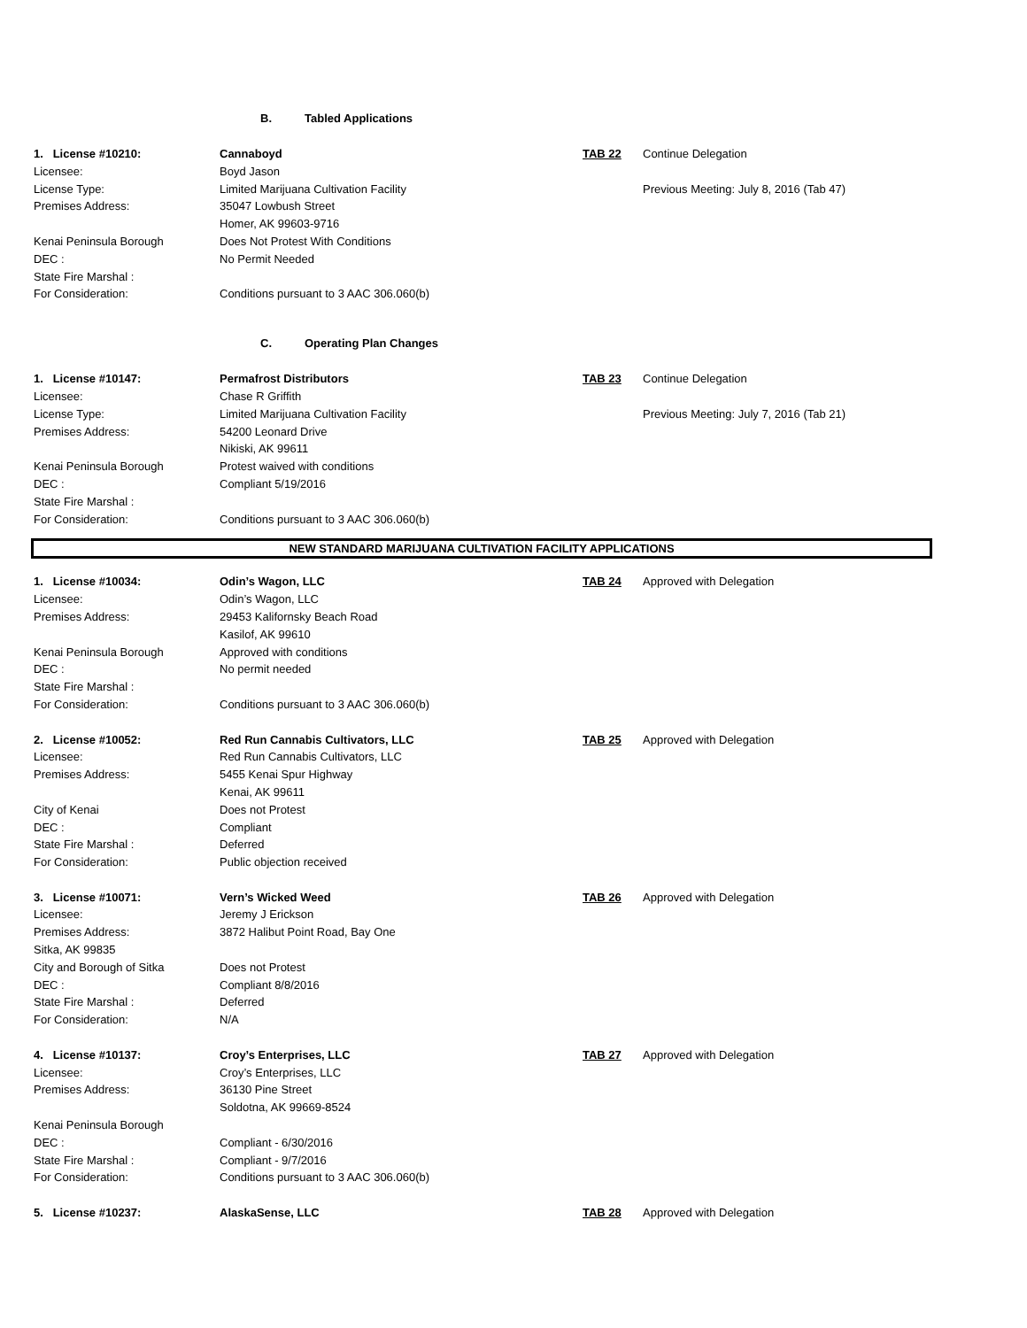B. Tabled Applications
| 1. License #10210: | Cannaboyd | TAB 22 | Continue Delegation |
| Licensee: | Boyd Jason | | |
| License Type: | Limited Marijuana Cultivation Facility | | Previous Meeting: July 8, 2016 (Tab 47) |
| Premises Address: | 35047 Lowbush Street | | |
| | Homer, AK 99603-9716 | | |
| Kenai Peninsula Borough | Does Not Protest With Conditions | | |
| DEC : | No Permit Needed | | |
| State Fire Marshal : | | | |
| For Consideration: | Conditions pursuant to 3 AAC 306.060(b) | | |
C. Operating Plan Changes
| 1. License #10147: | Permafrost Distributors | TAB 23 | Continue Delegation |
| Licensee: | Chase R Griffith | | |
| License Type: | Limited Marijuana Cultivation Facility | | Previous Meeting: July 7, 2016 (Tab 21) |
| Premises Address: | 54200 Leonard Drive | | |
| | Nikiski, AK 99611 | | |
| Kenai Peninsula Borough | Protest waived with conditions | | |
| DEC : | Compliant 5/19/2016 | | |
| State Fire Marshal : | | | |
| For Consideration: | Conditions pursuant to 3 AAC 306.060(b) | | |
NEW STANDARD MARIJUANA CULTIVATION FACILITY APPLICATIONS
| 1. License #10034: | Odin’s Wagon, LLC | TAB 24 | Approved with Delegation |
| Licensee: | Odin’s Wagon, LLC | | |
| Premises Address: | 29453 Kalifornsky Beach Road | | |
| | Kasilof, AK 99610 | | |
| Kenai Peninsula Borough | Approved with conditions | | |
| DEC : | No permit needed | | |
| State Fire Marshal : | | | |
| For Consideration: | Conditions pursuant to 3 AAC 306.060(b) | | |
| 2. License #10052: | Red Run Cannabis Cultivators, LLC | TAB 25 | Approved with Delegation |
| Licensee: | Red Run Cannabis Cultivators, LLC | | |
| Premises Address: | 5455 Kenai Spur Highway | | |
| | Kenai, AK 99611 | | |
| City of Kenai | Does not Protest | | |
| DEC : | Compliant | | |
| State Fire Marshal : | Deferred | | |
| For Consideration: | Public objection received | | |
| 3. License #10071: | Vern’s Wicked Weed | TAB 26 | Approved with Delegation |
| Licensee: | Jeremy J Erickson | | |
| Premises Address: | 3872 Halibut Point Road, Bay One | | |
| Sitka, AK 99835 | | | |
| City and Borough of Sitka | Does not Protest | | |
| DEC : | Compliant 8/8/2016 | | |
| State Fire Marshal : | Deferred | | |
| For Consideration: | N/A | | |
| 4. License #10137: | Croy’s Enterprises, LLC | TAB 27 | Approved with Delegation |
| Licensee: | Croy’s Enterprises, LLC | | |
| Premises Address: | 36130 Pine Street | | |
| | Soldotna, AK 99669-8524 | | |
| Kenai Peninsula Borough | | | |
| DEC : | Compliant - 6/30/2016 | | |
| State Fire Marshal : | Compliant - 9/7/2016 | | |
| For Consideration: | Conditions pursuant to 3 AAC 306.060(b) | | |
| 5. License #10237: | AlaskaSense, LLC | TAB 28 | Approved with Delegation |